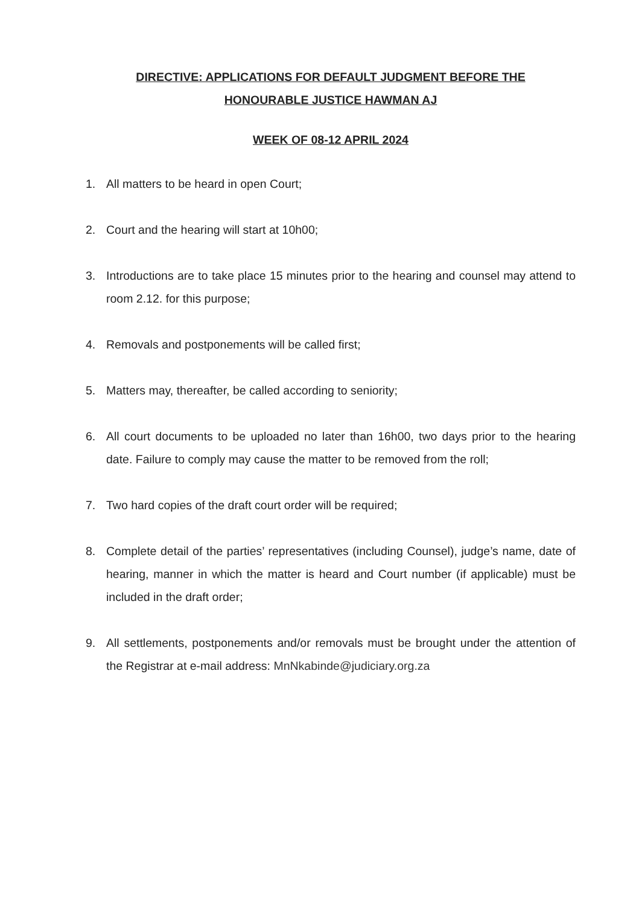DIRECTIVE: APPLICATIONS FOR DEFAULT JUDGMENT BEFORE THE
HONOURABLE JUSTICE HAWMAN AJ
WEEK OF 08-12 APRIL 2024
1. All matters to be heard in open Court;
2. Court and the hearing will start at 10h00;
3. Introductions are to take place 15 minutes prior to the hearing and counsel may attend to room 2.12. for this purpose;
4. Removals and postponements will be called first;
5. Matters may, thereafter, be called according to seniority;
6. All court documents to be uploaded no later than 16h00, two days prior to the hearing date. Failure to comply may cause the matter to be removed from the roll;
7. Two hard copies of the draft court order will be required;
8. Complete detail of the parties’ representatives (including Counsel), judge’s name, date of hearing, manner in which the matter is heard and Court number (if applicable) must be included in the draft order;
9. All settlements, postponements and/or removals must be brought under the attention of the Registrar at e-mail address: MnNkabinde@judiciary.org.za